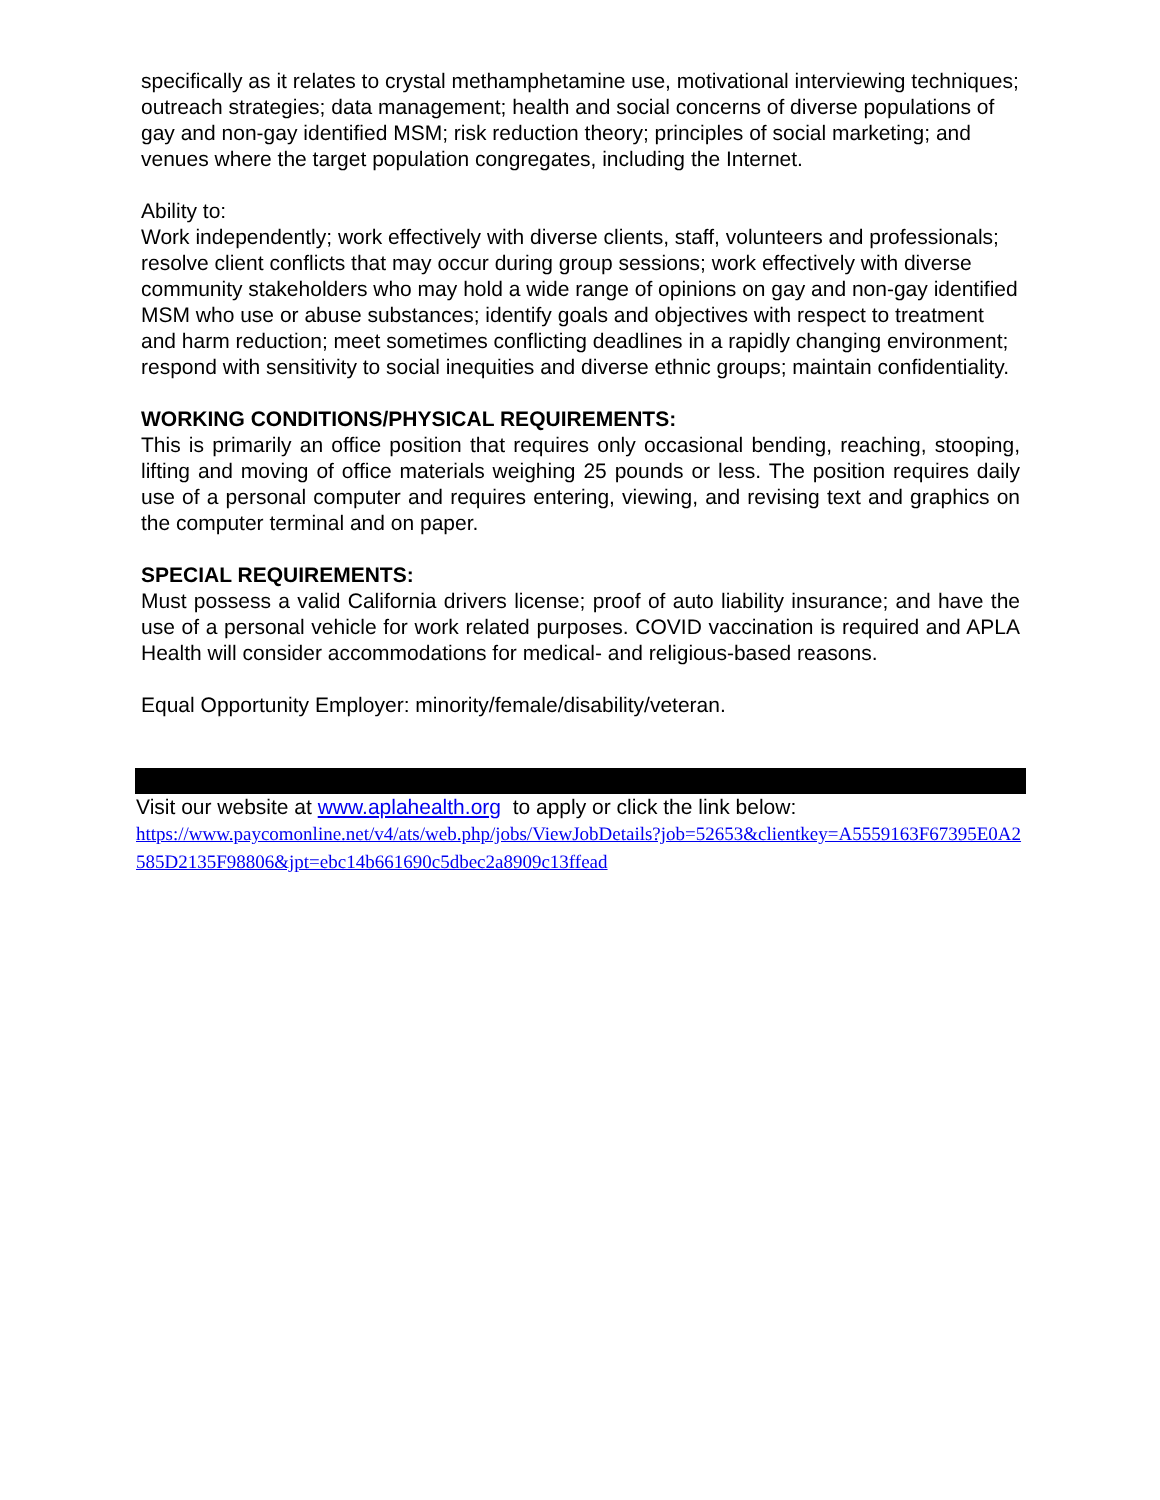specifically as it relates to crystal methamphetamine use, motivational interviewing techniques; outreach strategies; data management; health and social concerns of diverse populations of gay and non-gay identified MSM; risk reduction theory; principles of social marketing; and venues where the target population congregates, including the Internet.
Ability to:
Work independently; work effectively with diverse clients, staff, volunteers and professionals; resolve client conflicts that may occur during group sessions; work effectively with diverse community stakeholders who may hold a wide range of opinions on gay and non-gay identified MSM who use or abuse substances; identify goals and objectives with respect to treatment and harm reduction; meet sometimes conflicting deadlines in a rapidly changing environment; respond with sensitivity to social inequities and diverse ethnic groups; maintain confidentiality.
WORKING CONDITIONS/PHYSICAL REQUIREMENTS:
This is primarily an office position that requires only occasional bending, reaching, stooping, lifting and moving of office materials weighing 25 pounds or less. The position requires daily use of a personal computer and requires entering, viewing, and revising text and graphics on the computer terminal and on paper.
SPECIAL REQUIREMENTS:
Must possess a valid California drivers license; proof of auto liability insurance; and have the use of a personal vehicle for work related purposes. COVID vaccination is required and APLA Health will consider accommodations for medical- and religious-based reasons.
Equal Opportunity Employer: minority/female/disability/veteran.
Visit our website at www.aplahealth.org to apply or click the link below:
https://www.paycomonline.net/v4/ats/web.php/jobs/ViewJobDetails?job=52653&clientkey=A5559163F67395E0A2585D2135F98806&jpt=ebc14b661690c5dbec2a8909c13ffead